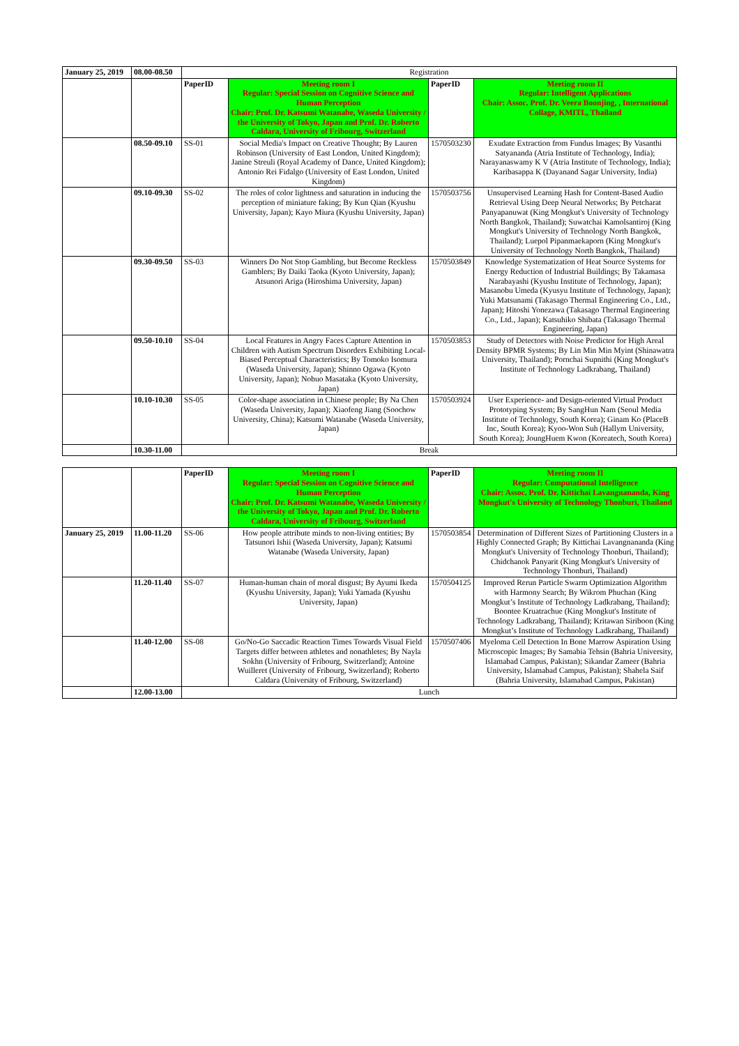| January 25, 2019 | 08.00-08.50 | Registration | | | |
| | | PaperID | Meeting room I Regular: Special Session on Cognitive Science and Human Perception Chair: Prof. Dr. Katsumi Watanabe, Waseda University / the University of Tokyo, Japan and Prof. Dr. Roberto Caldara, University of Fribourg, Switzerland | PaperID | Meeting room II Regular: Intelligent Applications Chair: Assoc. Prof. Dr. Veera Boonjing, , International Collage, KMITL, Thailand |
| | 08.50-09.10 | SS-01 | Social Media's Impact on Creative Thought; By Lauren Robinson (University of East London, United Kingdom); Janine Streuli (Royal Academy of Dance, United Kingdom); Antonio Rei Fidalgo (University of East London, United Kingdom) | 1570503230 | Exudate Extraction from Fundus Images; By Vasanthi Satyananda (Atria Institute of Technology, India); Narayanaswamy K V (Atria Institute of Technology, India); Karibasappa K (Dayanand Sagar University, India) |
| | 09.10-09.30 | SS-02 | The roles of color lightness and saturation in inducing the perception of miniature faking; By Kun Qian (Kyushu University, Japan); Kayo Miura (Kyushu University, Japan) | 1570503756 | Unsupervised Learning Hash for Content-Based Audio Retrieval Using Deep Neural Networks; By Petcharat Panyapanuwat (King Mongkut's University of Technology North Bangkok, Thailand); Suwatchai Kamolsantiroj (King Mongkut's University of Technology North Bangkok, Thailand); Luepol Pipanmaekaporn (King Mongkut's University of Technology North Bangkok, Thailand) |
| | 09.30-09.50 | SS-03 | Winners Do Not Stop Gambling, but Become Reckless Gamblers; By Daiki Taoka (Kyoto University, Japan); Atsunori Ariga (Hiroshima University, Japan) | 1570503849 | Knowledge Systematization of Heat Source Systems for Energy Reduction of Industrial Buildings; By Takamasa Narabayashi (Kyushu Institute of Technology, Japan); Masanobu Umeda (Kyusyu Institute of Technology, Japan); Yuki Matsunami (Takasago Thermal Engineering Co., Ltd., Japan); Hitoshi Yonezawa (Takasago Thermal Engineering Co., Ltd., Japan); Katsuhiko Shibata (Takasago Thermal Engineering, Japan) |
| | 09.50-10.10 | SS-04 | Local Features in Angry Faces Capture Attention in Children with Autism Spectrum Disorders Exhibiting Local-Biased Perceptual Characteristics; By Tomoko Isomura (Waseda University, Japan); Shinno Ogawa (Kyoto University, Japan); Nobuo Masataka (Kyoto University, Japan) | 1570503853 | Study of Detectors with Noise Predictor for High Areal Density BPMR Systems; By Lin Min Min Myint (Shinawatra University, Thailand); Pornchai Supnithi (King Mongkut's Institute of Technology Ladkrabang, Thailand) |
| | 10.10-10.30 | SS-05 | Color-shape association in Chinese people; By Na Chen (Waseda University, Japan); Xiaofeng Jiang (Soochow University, China); Katsumi Watanabe (Waseda University, Japan) | 1570503924 | User Experience- and Design-oriented Virtual Product Prototyping System; By SangHun Nam (Seoul Media Institute of Technology, South Korea); Ginam Ko (PlaceB Inc, South Korea); Kyoo-Won Suh (Hallym University, South Korea); JoungHuem Kwon (Koreatech, South Korea) |
| | 10.30-11.00 | Break | | | |
| | | PaperID | Meeting room I Regular: Special Session on Cognitive Science and Human Perception Chair: Prof. Dr. Katsumi Watanabe, Waseda University / the University of Tokyo, Japan and Prof. Dr. Roberto Caldara, University of Fribourg, Switzerland | PaperID | Meeting room II Regular: Computational Intelligence Chair: Assoc. Prof. Dr. Kittichai Lavangnananda, King Mongkut's University of Technology Thonburi, Thailand |
| January 25, 2019 | 11.00-11.20 | SS-06 | How people attribute minds to non-living entities; By Tatsunori Ishii (Waseda University, Japan); Katsumi Watanabe (Waseda University, Japan) | 1570503854 | Determination of Different Sizes of Partitioning Clusters in a Highly Connected Graph; By Kittichai Lavangnananda (King Mongkut's University of Technology Thonburi, Thailand); Chidchanok Panyarit (King Mongkut's University of Technology Thonburi, Thailand) |
| | 11.20-11.40 | SS-07 | Human-human chain of moral disgust; By Ayumi Ikeda (Kyushu University, Japan); Yuki Yamada (Kyushu University, Japan) | 1570504125 | Improved Rerun Particle Swarm Optimization Algorithm with Harmony Search; By Wikrom Phuchan (King Mongkut’s Institute of Technology Ladkrabang, Thailand); Boontee Kruatrachue (King Mongkut's Institute of Technology Ladkrabang, Thailand); Kritawan Siriboon (King Mongkut’s Institute of Technology Ladkrabang, Thailand) |
| | 11.40-12.00 | SS-08 | Go/No-Go Saccadic Reaction Times Towards Visual Field Targets differ between athletes and nonathletes; By Nayla Sokhn (University of Fribourg, Switzerland); Antoine Wuilleret (University of Fribourg, Switzerland); Roberto Caldara (University of Fribourg, Switzerland) | 1570507406 | Myeloma Cell Detection In Bone Marrow Aspiration Using Microscopic Images; By Samabia Tehsin (Bahria University, Islamabad Campus, Pakistan); Sikandar Zameer (Bahria University, Islamabad Campus, Pakistan); Shahela Saif (Bahria University, Islamabad Campus, Pakistan) |
| | 12.00-13.00 | Lunch | | | |